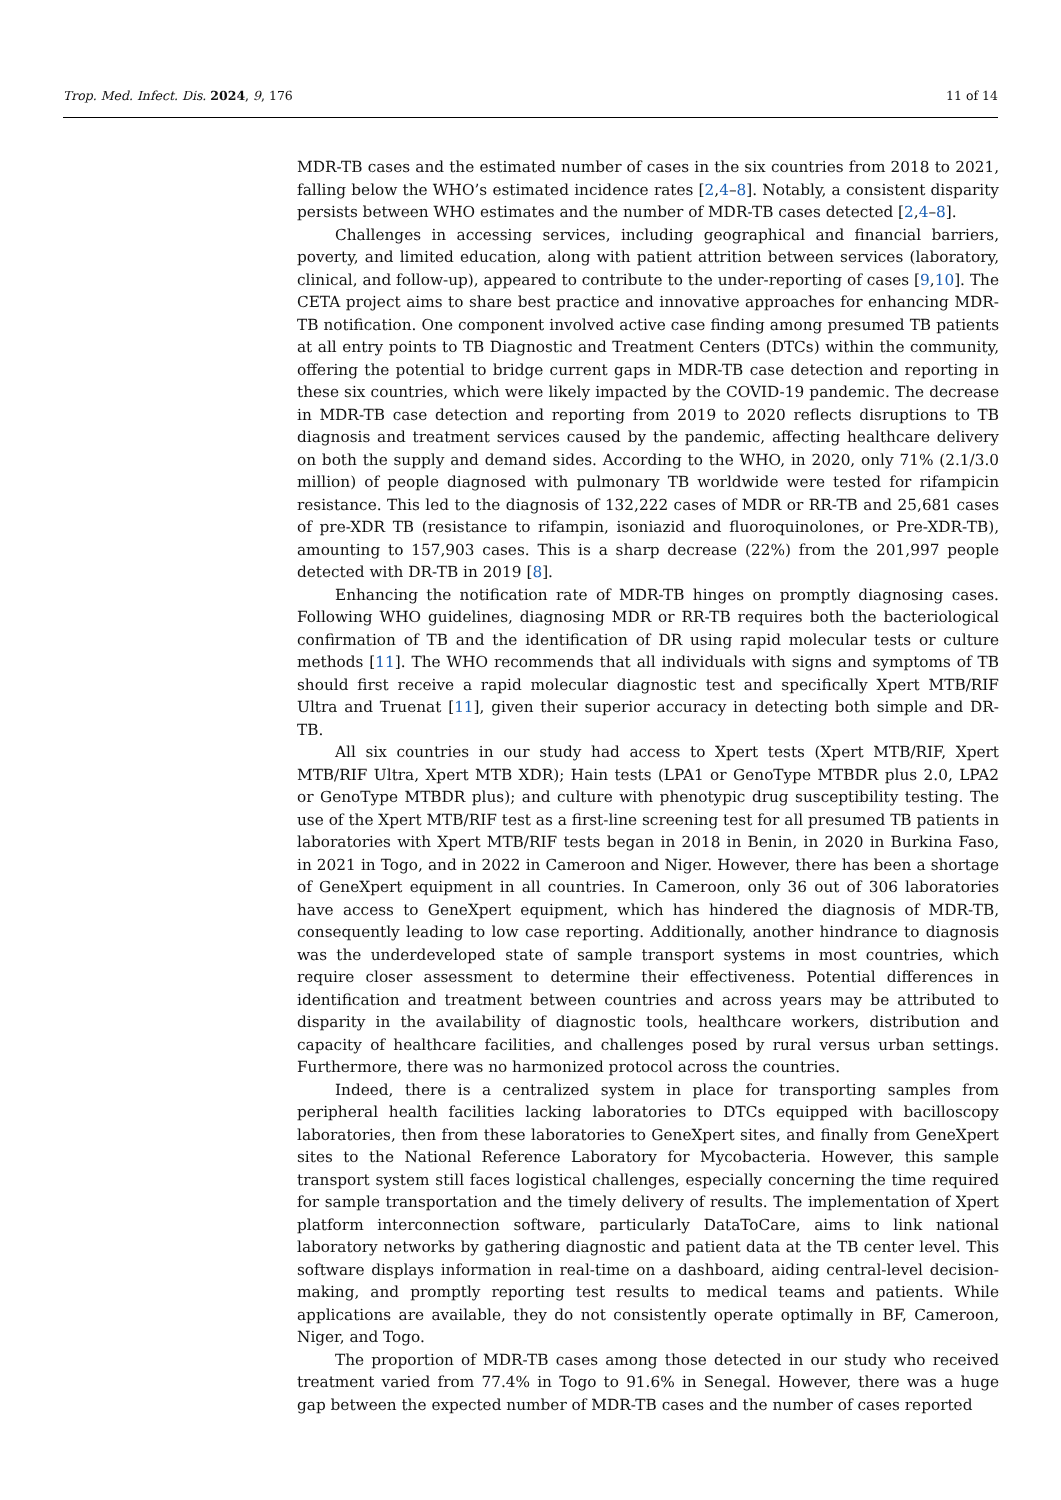Trop. Med. Infect. Dis. 2024, 9, 176 11 of 14
MDR-TB cases and the estimated number of cases in the six countries from 2018 to 2021, falling below the WHO’s estimated incidence rates [2,4–8]. Notably, a consistent disparity persists between WHO estimates and the number of MDR-TB cases detected [2,4–8].
Challenges in accessing services, including geographical and financial barriers, poverty, and limited education, along with patient attrition between services (laboratory, clinical, and follow-up), appeared to contribute to the under-reporting of cases [9,10]. The CETA project aims to share best practice and innovative approaches for enhancing MDR-TB notification. One component involved active case finding among presumed TB patients at all entry points to TB Diagnostic and Treatment Centers (DTCs) within the community, offering the potential to bridge current gaps in MDR-TB case detection and reporting in these six countries, which were likely impacted by the COVID-19 pandemic. The decrease in MDR-TB case detection and reporting from 2019 to 2020 reflects disruptions to TB diagnosis and treatment services caused by the pandemic, affecting healthcare delivery on both the supply and demand sides. According to the WHO, in 2020, only 71% (2.1/3.0 million) of people diagnosed with pulmonary TB worldwide were tested for rifampicin resistance. This led to the diagnosis of 132,222 cases of MDR or RR-TB and 25,681 cases of pre-XDR TB (resistance to rifampin, isoniazid and fluoroquinolones, or Pre-XDR-TB), amounting to 157,903 cases. This is a sharp decrease (22%) from the 201,997 people detected with DR-TB in 2019 [8].
Enhancing the notification rate of MDR-TB hinges on promptly diagnosing cases. Following WHO guidelines, diagnosing MDR or RR-TB requires both the bacteriological confirmation of TB and the identification of DR using rapid molecular tests or culture methods [11]. The WHO recommends that all individuals with signs and symptoms of TB should first receive a rapid molecular diagnostic test and specifically Xpert MTB/RIF Ultra and Truenat [11], given their superior accuracy in detecting both simple and DR-TB.
All six countries in our study had access to Xpert tests (Xpert MTB/RIF, Xpert MTB/RIF Ultra, Xpert MTB XDR); Hain tests (LPA1 or GenoType MTBDR plus 2.0, LPA2 or GenoType MTBDR plus); and culture with phenotypic drug susceptibility testing. The use of the Xpert MTB/RIF test as a first-line screening test for all presumed TB patients in laboratories with Xpert MTB/RIF tests began in 2018 in Benin, in 2020 in Burkina Faso, in 2021 in Togo, and in 2022 in Cameroon and Niger. However, there has been a shortage of GeneXpert equipment in all countries. In Cameroon, only 36 out of 306 laboratories have access to GeneXpert equipment, which has hindered the diagnosis of MDR-TB, consequently leading to low case reporting. Additionally, another hindrance to diagnosis was the underdeveloped state of sample transport systems in most countries, which require closer assessment to determine their effectiveness. Potential differences in identification and treatment between countries and across years may be attributed to disparity in the availability of diagnostic tools, healthcare workers, distribution and capacity of healthcare facilities, and challenges posed by rural versus urban settings. Furthermore, there was no harmonized protocol across the countries.
Indeed, there is a centralized system in place for transporting samples from peripheral health facilities lacking laboratories to DTCs equipped with bacilloscopy laboratories, then from these laboratories to GeneXpert sites, and finally from GeneXpert sites to the National Reference Laboratory for Mycobacteria. However, this sample transport system still faces logistical challenges, especially concerning the time required for sample transportation and the timely delivery of results. The implementation of Xpert platform interconnection software, particularly DataToCare, aims to link national laboratory networks by gathering diagnostic and patient data at the TB center level. This software displays information in real-time on a dashboard, aiding central-level decision-making, and promptly reporting test results to medical teams and patients. While applications are available, they do not consistently operate optimally in BF, Cameroon, Niger, and Togo.
The proportion of MDR-TB cases among those detected in our study who received treatment varied from 77.4% in Togo to 91.6% in Senegal. However, there was a huge gap between the expected number of MDR-TB cases and the number of cases reported